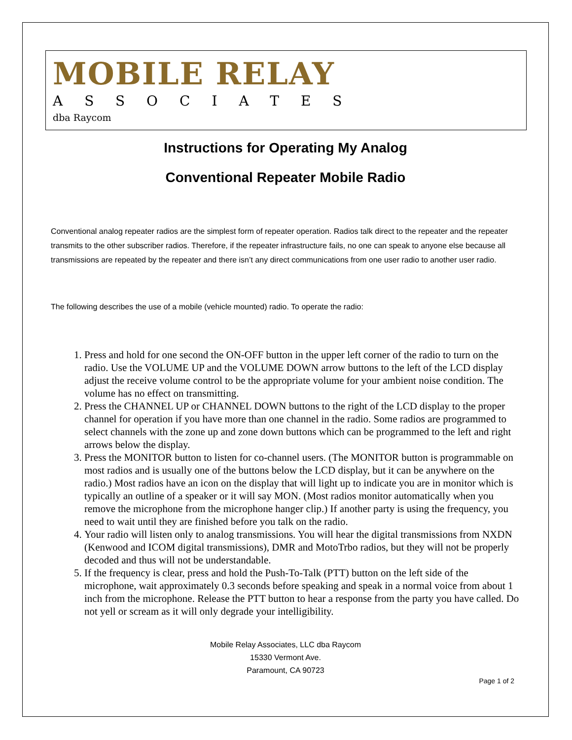MOBILE RELAY
ASSOCIATES
dba Raycom
Instructions for Operating My Analog
Conventional Repeater Mobile Radio
Conventional analog repeater radios are the simplest form of repeater operation. Radios talk direct to the repeater and the repeater transmits to the other subscriber radios. Therefore, if the repeater infrastructure fails, no one can speak to anyone else because all transmissions are repeated by the repeater and there isn’t any direct communications from one user radio to another user radio.
The following describes the use of a mobile (vehicle mounted) radio. To operate the radio:
1. Press and hold for one second the ON-OFF button in the upper left corner of the radio to turn on the radio. Use the VOLUME UP and the VOLUME DOWN arrow buttons to the left of the LCD display adjust the receive volume control to be the appropriate volume for your ambient noise condition. The volume has no effect on transmitting.
2. Press the CHANNEL UP or CHANNEL DOWN buttons to the right of the LCD display to the proper channel for operation if you have more than one channel in the radio. Some radios are programmed to select channels with the zone up and zone down buttons which can be programmed to the left and right arrows below the display.
3. Press the MONITOR button to listen for co-channel users. (The MONITOR button is programmable on most radios and is usually one of the buttons below the LCD display, but it can be anywhere on the radio.) Most radios have an icon on the display that will light up to indicate you are in monitor which is typically an outline of a speaker or it will say MON. (Most radios monitor automatically when you remove the microphone from the microphone hanger clip.) If another party is using the frequency, you need to wait until they are finished before you talk on the radio.
4. Your radio will listen only to analog transmissions. You will hear the digital transmissions from NXDN (Kenwood and ICOM digital transmissions), DMR and MotoTrbo radios, but they will not be properly decoded and thus will not be understandable.
5. If the frequency is clear, press and hold the Push-To-Talk (PTT) button on the left side of the microphone, wait approximately 0.3 seconds before speaking and speak in a normal voice from about 1 inch from the microphone. Release the PTT button to hear a response from the party you have called. Do not yell or scream as it will only degrade your intelligibility.
Mobile Relay Associates, LLC dba Raycom
15330 Vermont Ave.
Paramount, CA 90723
Page 1 of 2